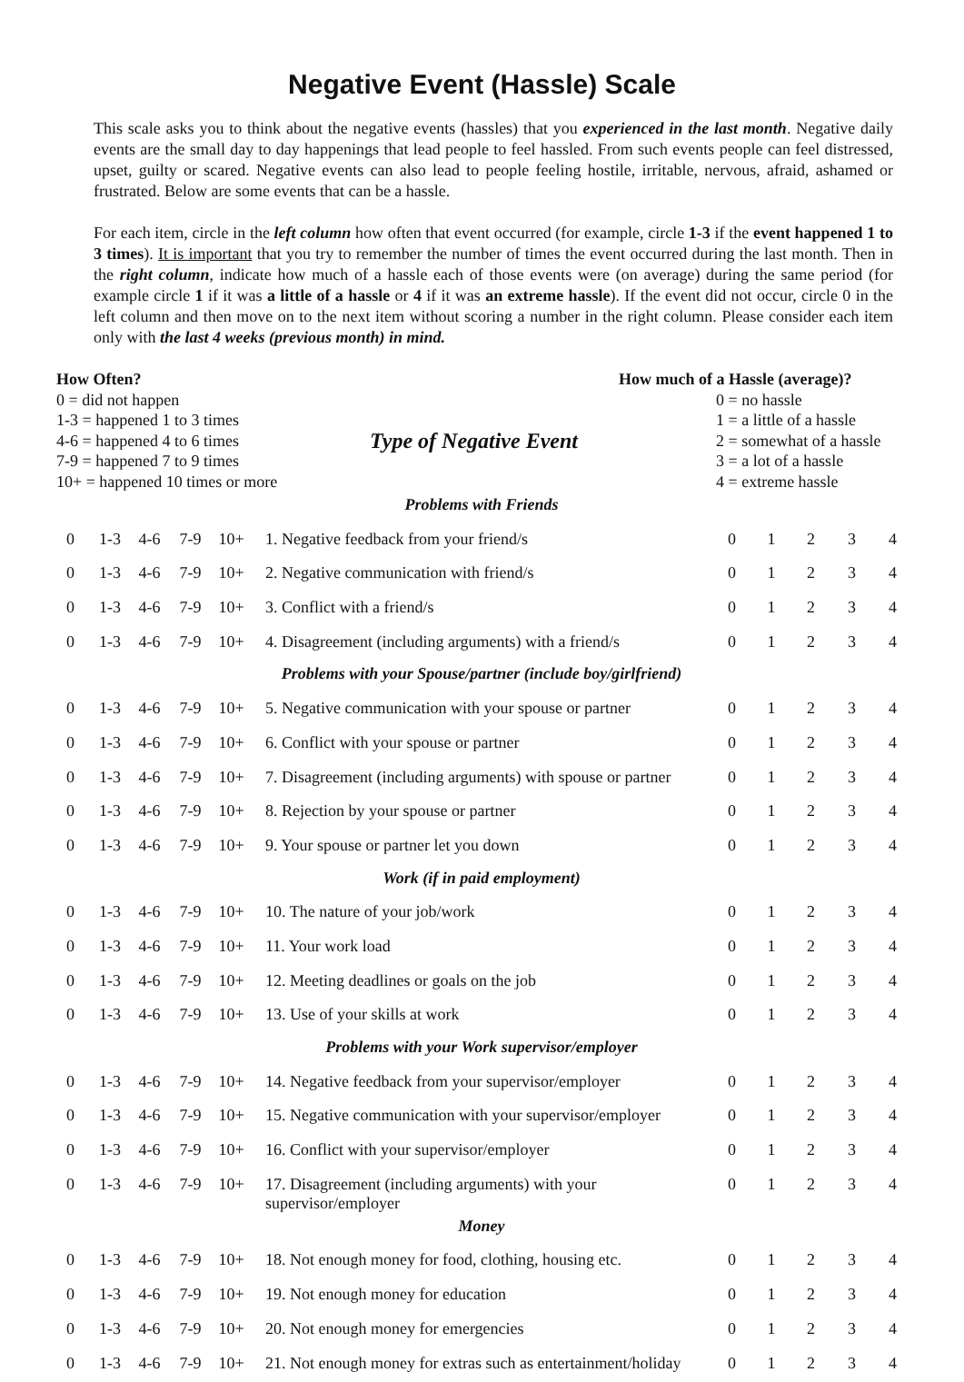Negative Event (Hassle) Scale
This scale asks you to think about the negative events (hassles) that you experienced in the last month. Negative daily events are the small day to day happenings that lead people to feel hassled. From such events people can feel distressed, upset, guilty or scared. Negative events can also lead to people feeling hostile, irritable, nervous, afraid, ashamed or frustrated. Below are some events that can be a hassle.
For each item, circle in the left column how often that event occurred (for example, circle 1-3 if the event happened 1 to 3 times). It is important that you try to remember the number of times the event occurred during the last month. Then in the right column, indicate how much of a hassle each of those events were (on average) during the same period (for example circle 1 if it was a little of a hassle or 4 if it was an extreme hassle). If the event did not occur, circle 0 in the left column and then move on to the next item without scoring a number in the right column. Please consider each item only with the last 4 weeks (previous month) in mind.
How Often?
0 = did not happen
1-3 = happened 1 to 3 times
4-6 = happened 4 to 6 times
7-9 = happened 7 to 9 times
10+ = happened 10 times or more
Type of Negative Event
How much of a Hassle (average)?
0 = no hassle
1 = a little of a hassle
2 = somewhat of a hassle
3 = a lot of a hassle
4 = extreme hassle
| Problems with Friends | | | | | | | | | | |
| 0 | 1-3 | 4-6 | 7-9 | 10+ | 1. Negative feedback from your friend/s | 0 | 1 | 2 | 3 | 4 |
| 0 | 1-3 | 4-6 | 7-9 | 10+ | 2. Negative communication with friend/s | 0 | 1 | 2 | 3 | 4 |
| 0 | 1-3 | 4-6 | 7-9 | 10+ | 3. Conflict with a friend/s | 0 | 1 | 2 | 3 | 4 |
| 0 | 1-3 | 4-6 | 7-9 | 10+ | 4. Disagreement (including arguments) with a friend/s | 0 | 1 | 2 | 3 | 4 |
| Problems with your Spouse/partner (include boy/girlfriend) | | | | | | | | | | |
| 0 | 1-3 | 4-6 | 7-9 | 10+ | 5. Negative communication with your spouse or partner | 0 | 1 | 2 | 3 | 4 |
| 0 | 1-3 | 4-6 | 7-9 | 10+ | 6. Conflict with your spouse or partner | 0 | 1 | 2 | 3 | 4 |
| 0 | 1-3 | 4-6 | 7-9 | 10+ | 7. Disagreement (including arguments) with spouse or partner | 0 | 1 | 2 | 3 | 4 |
| 0 | 1-3 | 4-6 | 7-9 | 10+ | 8. Rejection by your spouse or partner | 0 | 1 | 2 | 3 | 4 |
| 0 | 1-3 | 4-6 | 7-9 | 10+ | 9. Your spouse or partner let you down | 0 | 1 | 2 | 3 | 4 |
| Work (if in paid employment) | | | | | | | | | | |
| 0 | 1-3 | 4-6 | 7-9 | 10+ | 10. The nature of your job/work | 0 | 1 | 2 | 3 | 4 |
| 0 | 1-3 | 4-6 | 7-9 | 10+ | 11. Your work load | 0 | 1 | 2 | 3 | 4 |
| 0 | 1-3 | 4-6 | 7-9 | 10+ | 12. Meeting deadlines or goals on the job | 0 | 1 | 2 | 3 | 4 |
| 0 | 1-3 | 4-6 | 7-9 | 10+ | 13. Use of your skills at work | 0 | 1 | 2 | 3 | 4 |
| Problems with your Work supervisor/employer | | | | | | | | | | |
| 0 | 1-3 | 4-6 | 7-9 | 10+ | 14. Negative feedback from your supervisor/employer | 0 | 1 | 2 | 3 | 4 |
| 0 | 1-3 | 4-6 | 7-9 | 10+ | 15. Negative communication with your supervisor/employer | 0 | 1 | 2 | 3 | 4 |
| 0 | 1-3 | 4-6 | 7-9 | 10+ | 16. Conflict with your supervisor/employer | 0 | 1 | 2 | 3 | 4 |
| 0 | 1-3 | 4-6 | 7-9 | 10+ | 17. Disagreement (including arguments) with your supervisor/employer | 0 | 1 | 2 | 3 | 4 |
| Money | | | | | | | | | | |
| 0 | 1-3 | 4-6 | 7-9 | 10+ | 18. Not enough money for food, clothing, housing etc. | 0 | 1 | 2 | 3 | 4 |
| 0 | 1-3 | 4-6 | 7-9 | 10+ | 19. Not enough money for education | 0 | 1 | 2 | 3 | 4 |
| 0 | 1-3 | 4-6 | 7-9 | 10+ | 20. Not enough money for emergencies | 0 | 1 | 2 | 3 | 4 |
| 0 | 1-3 | 4-6 | 7-9 | 10+ | 21. Not enough money for extras such as entertainment/holiday | 0 | 1 | 2 | 3 | 4 |